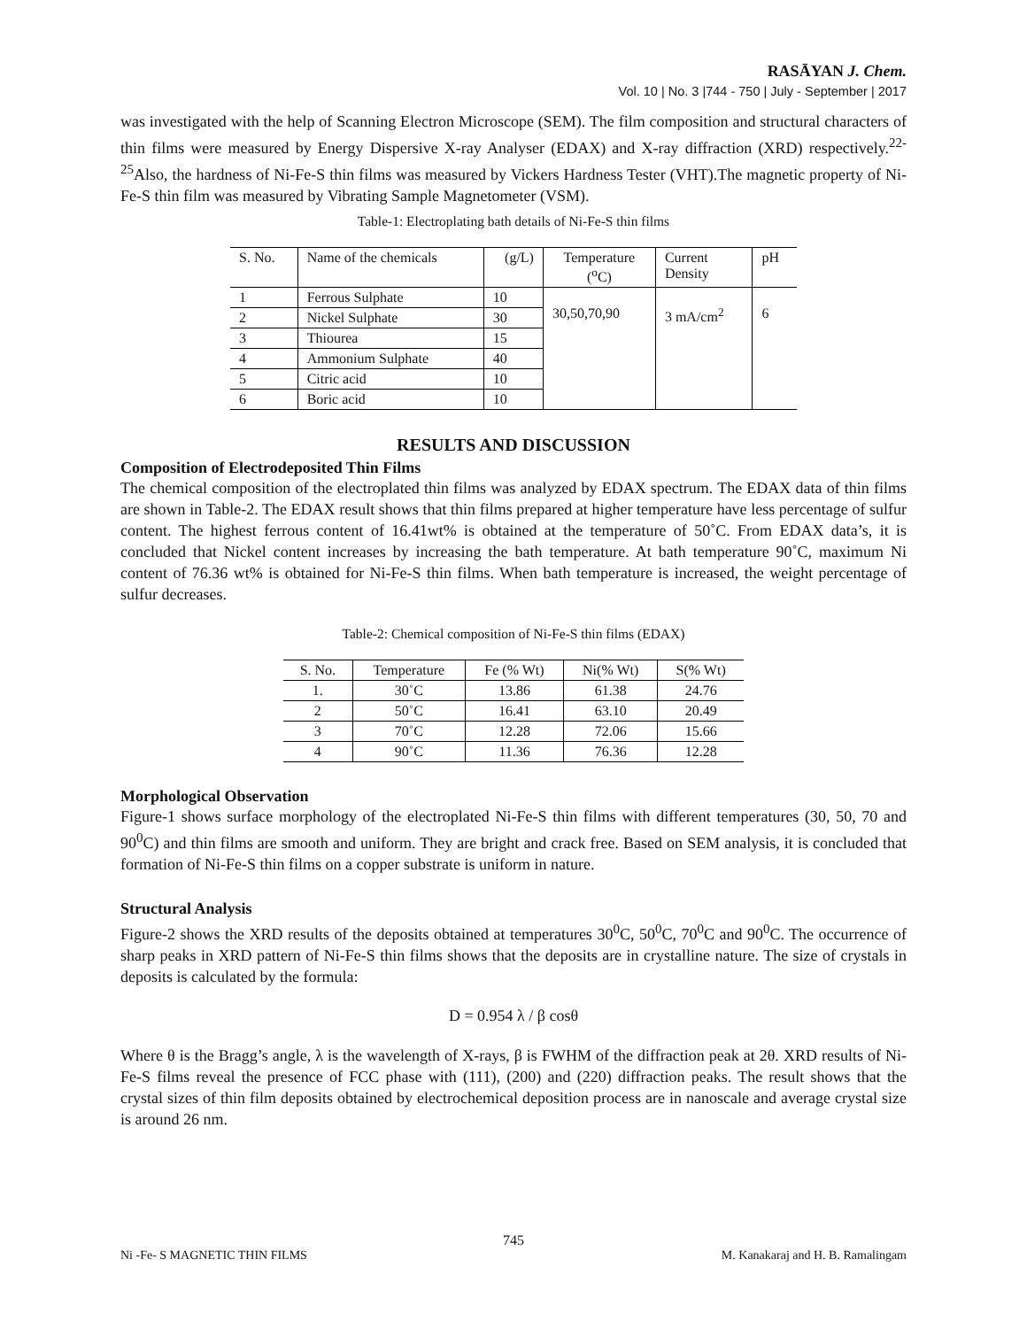RASĀYAN J. Chem.
Vol. 10 | No. 3 |744 - 750 | July - September | 2017
was investigated with the help of Scanning Electron Microscope (SEM). The film composition and structural characters of thin films were measured by Energy Dispersive X-ray Analyser (EDAX) and X-ray diffraction (XRD) respectively.<sup>22-25</sup>Also, the hardness of Ni-Fe-S thin films was measured by Vickers Hardness Tester (VHT).The magnetic property of Ni-Fe-S thin film was measured by Vibrating Sample Magnetometer (VSM).
Table-1: Electroplating bath details of Ni-Fe-S thin films
| S. No. | Name of the chemicals | (g/L) | Temperature (<sup>o</sup>C) | Current Density | pH |
| 1 | Ferrous Sulphate | 10 | 30,50,70,90 | 3 mA/cm<sup>2</sup> | 6 |
| 2 | Nickel Sulphate | 30 | | | |
| 3 | Thiourea | 15 | | | |
| 4 | Ammonium Sulphate | 40 | | | |
| 5 | Citric acid | 10 | | | |
| 6 | Boric acid | 10 | | | |
RESULTS AND DISCUSSION
Composition of Electrodeposited Thin Films
The chemical composition of the electroplated thin films was analyzed by EDAX spectrum. The EDAX data of thin films are shown in Table-2. The EDAX result shows that thin films prepared at higher temperature have less percentage of sulfur content. The highest ferrous content of 16.41wt% is obtained at the temperature of 50˚C. From EDAX data’s, it is concluded that Nickel content increases by increasing the bath temperature. At bath temperature 90˚C, maximum Ni content of 76.36 wt% is obtained for Ni-Fe-S thin films. When bath temperature is increased, the weight percentage of sulfur decreases.
Table-2: Chemical composition of Ni-Fe-S thin films (EDAX)
| S. No. | Temperature | Fe (% Wt) | Ni(% Wt) | S(% Wt) |
| --- | --- | --- | --- | --- |
| 1. | 30˚C | 13.86 | 61.38 | 24.76 |
| 2 | 50˚C | 16.41 | 63.10 | 20.49 |
| 3 | 70˚C | 12.28 | 72.06 | 15.66 |
| 4 | 90˚C | 11.36 | 76.36 | 12.28 |
Morphological Observation
Figure-1 shows surface morphology of the electroplated Ni-Fe-S thin films with different temperatures (30, 50, 70 and 90<sup>0</sup>C) and thin films are smooth and uniform. They are bright and crack free. Based on SEM analysis, it is concluded that formation of Ni-Fe-S thin films on a copper substrate is uniform in nature.
Structural Analysis
Figure-2 shows the XRD results of the deposits obtained at temperatures 30<sup>0</sup>C, 50<sup>0</sup>C, 70<sup>0</sup>C and 90<sup>0</sup>C. The occurrence of sharp peaks in XRD pattern of Ni-Fe-S thin films shows that the deposits are in crystalline nature. The size of crystals in deposits is calculated by the formula:
D = 0.954 λ / β cosθ
Where θ is the Bragg’s angle, λ is the wavelength of X-rays, β is FWHM of the diffraction peak at 2θ. XRD results of Ni-Fe-S films reveal the presence of FCC phase with (111), (200) and (220) diffraction peaks. The result shows that the crystal sizes of thin film deposits obtained by electrochemical deposition process are in nanoscale and average crystal size is around 26 nm.
745
Ni -Fe- S MAGNETIC THIN FILMS M. Kanakaraj and H. B. Ramalingam